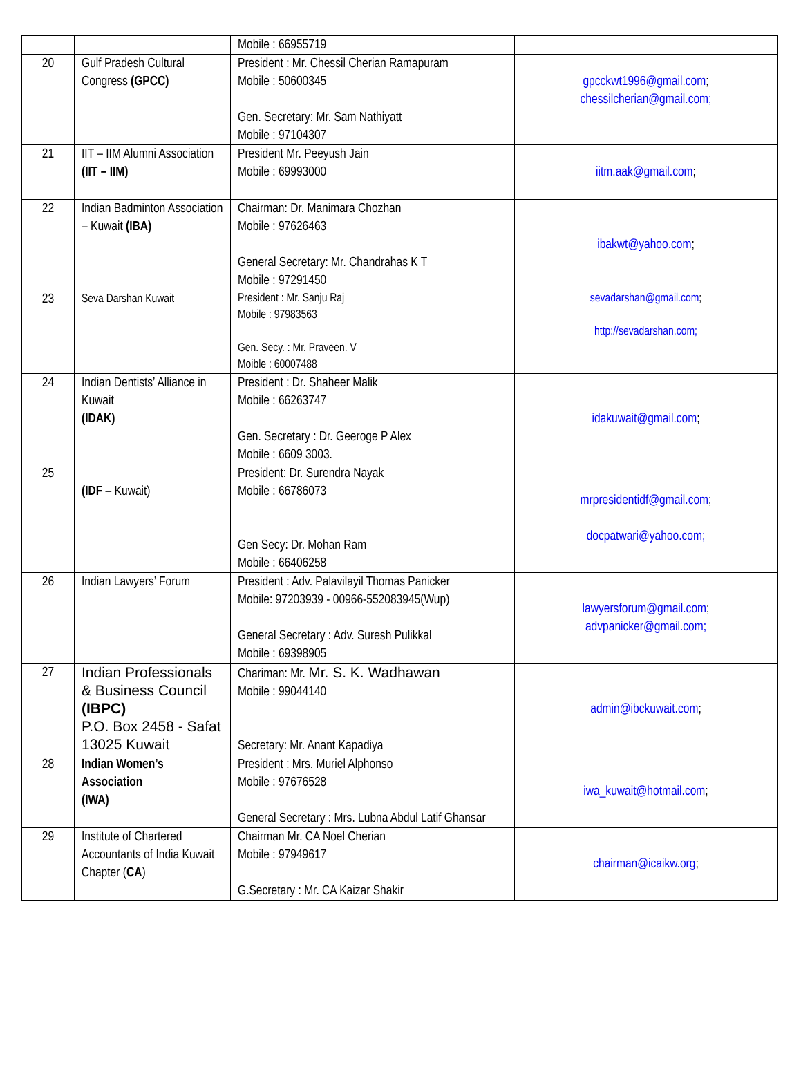| | | Mobile : 66955719 | |
| 20 | Gulf Pradesh Cultural Congress (GPCC) | President : Mr. Chessil Cherian Ramapuram Mobile : 50600345 Gen. Secretary: Mr. Sam Nathiyatt Mobile : 97104307 | gpcckwt1996@gmail.com ; chessilcherian@gmail.com; |
| 21 | IIT – IIM Alumni Association (IIT – IIM) | President Mr. Peeyush Jain Mobile : 69993000 | iitm.aak@gmail.com ; |
| 22 | Indian Badminton Association – Kuwait (IBA) | Chairman: Dr. Manimara Chozhan Mobile : 97626463 General Secretary: Mr. Chandrahas K T Mobile : 97291450 | ibakwt@yahoo.com ; |
| 23 | Seva Darshan Kuwait | President : Mr. Sanju Raj Mobile : 97983563 Gen. Secy. : Mr. Praveen. V Moible : 60007488 | sevadarshan@gmail.com ; http://sevadarshan.com; |
| 24 | Indian Dentists’ Alliance in Kuwait (IDAK) | President : Dr. Shaheer Malik Mobile : 66263747 Gen. Secretary : Dr. Geeroge P Alex Mobile : 6609 3003. | idakuwait@gmail.com ; |
| 25 | (IDF – Kuwait) | President: Dr. Surendra Nayak Mobile : 66786073 Gen Secy: Dr. Mohan Ram Mobile : 66406258 | mrpresidentidf@gmail.com ; docpatwari@yahoo.com; |
| 26 | Indian Lawyers’ Forum | President : Adv. Palavilayil Thomas Panicker Mobile: 97203939 - 00966-552083945(Wup) General Secretary : Adv. Suresh Pulikkal Mobile : 69398905 | lawyersforum@gmail.com ; advpanicker@gmail.com; |
| 27 | Indian Professionals & Business Council (IBPC) P.O. Box 2458 - Safat 13025 Kuwait | Chariman: Mr. Mr. S. K. Wadhawan Mobile : 99044140 Secretary: Mr. Anant Kapadiya | admin@ibckuwait.com ; |
| 28 | Indian Women’s Association (IWA) | President : Mrs. Muriel Alphonso Mobile : 97676528 General Secretary : Mrs. Lubna Abdul Latif Ghansar | iwa_kuwait@hotmail.com ; |
| 29 | Institute of Chartered Accountants of India Kuwait Chapter ( CA ) | Chairman Mr. CA Noel Cherian Mobile : 97949617 G.Secretary : Mr. CA Kaizar Shakir | chairman@icaikw.org ; |